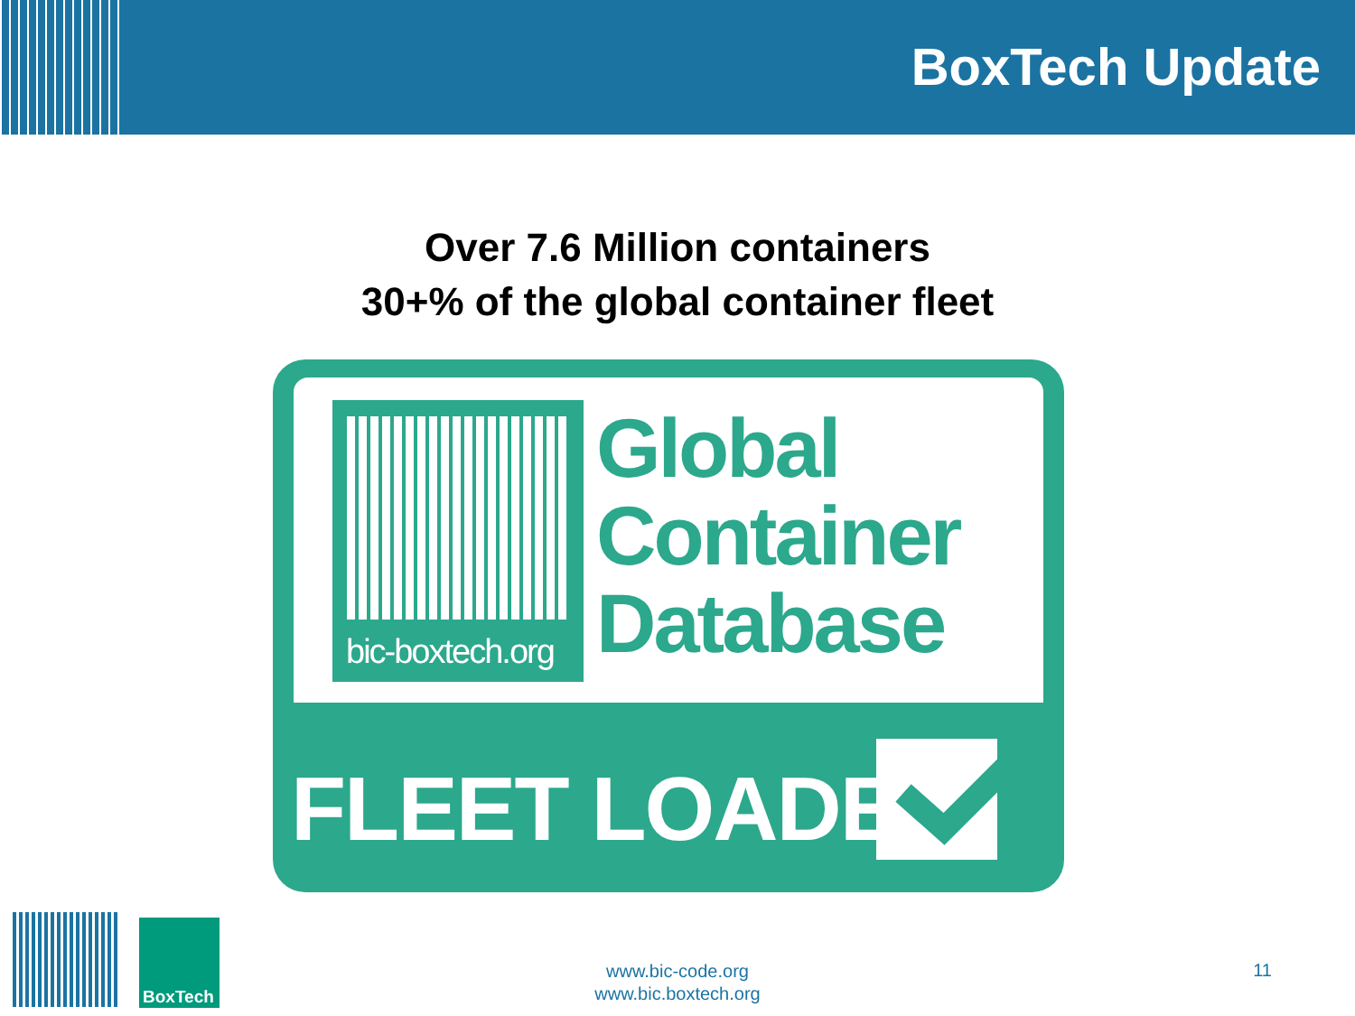BoxTech Update
Over 7.6 Million containers
30+% of the global container fleet
bic-boxtech.org
Global
Container
Database
FLEET LOADED
BoxTech
www.bic-code.org
www.bic.boxtech.org
11